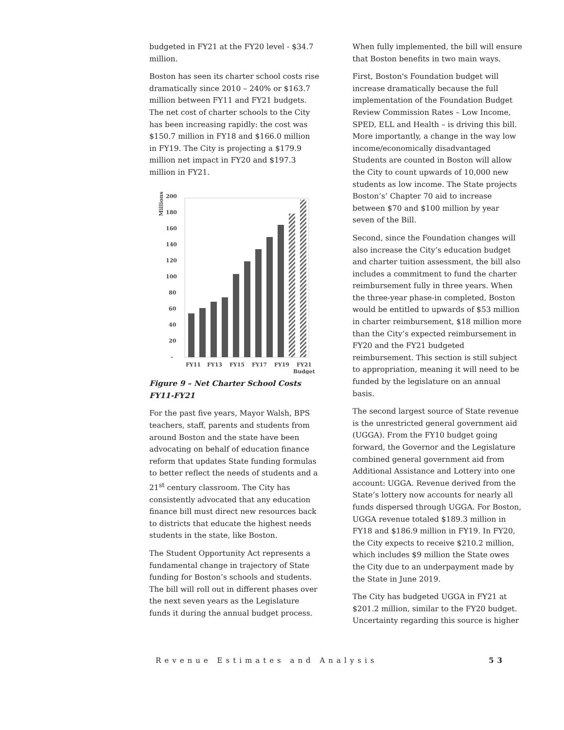budgeted in FY21 at the FY20 level - $34.7 million.
Boston has seen its charter school costs rise dramatically since 2010 – 240% or $163.7 million between FY11 and FY21 budgets. The net cost of charter schools to the City has been increasing rapidly: the cost was $150.7 million in FY18 and $166.0 million in FY19. The City is projecting a $179.9 million net impact in FY20 and $197.3 million in FY21.
Millions
200
180
160
140
120
100
80
60
40
20
-
FY11
FY13
FY15
FY17
FY19
FY21
Budget
Figure 9 – Net Charter School Costs FY11-FY21
For the past five years, Mayor Walsh, BPS teachers, staff, parents and students from around Boston and the state have been advocating on behalf of education finance reform that updates State funding formulas to better reflect the needs of students and a 21<sup>st</sup> century classroom. The City has consistently advocated that any education finance bill must direct new resources back to districts that educate the highest needs students in the state, like Boston.
The Student Opportunity Act represents a fundamental change in trajectory of State funding for Boston’s schools and students. The bill will roll out in different phases over the next seven years as the Legislature funds it during the annual budget process.
When fully implemented, the bill will ensure that Boston benefits in two main ways.
First, Boston's Foundation budget will increase dramatically because the full implementation of the Foundation Budget Review Commission Rates – Low Income, SPED, ELL and Health – is driving this bill. More importantly, a change in the way low income/economically disadvantaged Students are counted in Boston will allow the City to count upwards of 10,000 new students as low income. The State projects Boston’s’ Chapter 70 aid to increase between $70 and $100 million by year seven of the Bill.
Second, since the Foundation changes will also increase the City’s education budget and charter tuition assessment, the bill also includes a commitment to fund the charter reimbursement fully in three years. When the three-year phase-in completed, Boston would be entitled to upwards of $53 million in charter reimbursement, $18 million more than the City’s expected reimbursement in FY20 and the FY21 budgeted reimbursement. This section is still subject to appropriation, meaning it will need to be funded by the legislature on an annual basis.
The second largest source of State revenue is the unrestricted general government aid (UGGA). From the FY10 budget going forward, the Governor and the Legislature combined general government aid from Additional Assistance and Lottery into one account: UGGA. Revenue derived from the State’s lottery now accounts for nearly all funds dispersed through UGGA. For Boston, UGGA revenue totaled $189.3 million in FY18 and $186.9 million in FY19. In FY20, the City expects to receive $210.2 million, which includes $9 million the State owes the City due to an underpayment made by the State in June 2019.
The City has budgeted UGGA in FY21 at $201.2 million, similar to the FY20 budget. Uncertainty regarding this source is higher
Revenue Estimates and Analysis 53